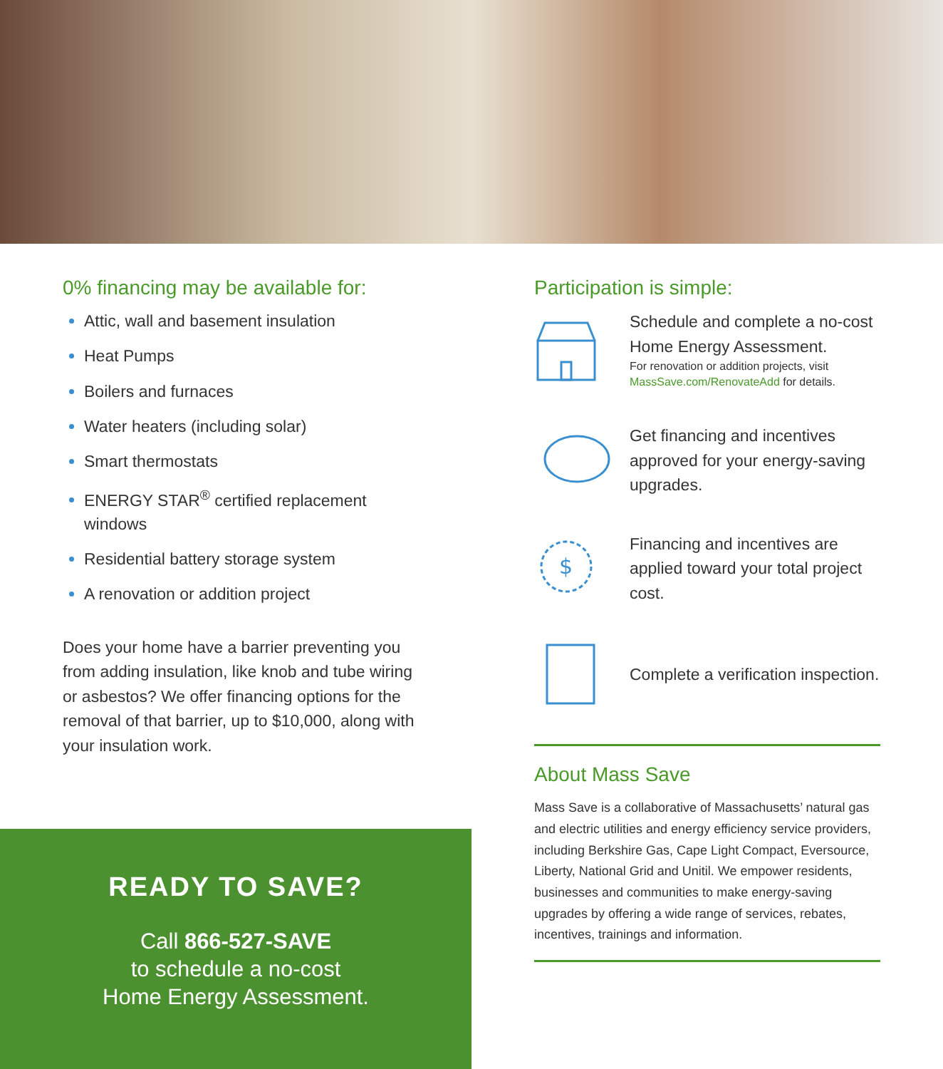0% financing may be available for:
Attic, wall and basement insulation
Heat Pumps
Boilers and furnaces
Water heaters (including solar)
Smart thermostats
ENERGY STAR<sup>®</sup> certified replacement windows
Residential battery storage system
A renovation or addition project
Does your home have a barrier preventing you from adding insulation, like knob and tube wiring or asbestos? We offer financing options for the removal of that barrier, up to $10,000, along with your insulation work.
READY TO SAVE?
Call 866-527-SAVE
to schedule a no-cost
Home Energy Assessment.
Participation is simple:
Schedule and complete a no-cost Home Energy Assessment.
For renovation or addition projects, visit MassSave.com/RenovateAdd for details.
Get financing and incentives approved for your energy-saving upgrades.
$
Financing and incentives are applied toward your total project cost.
Complete a verification inspection.
About Mass Save
Mass Save is a collaborative of Massachusetts’ natural gas and electric utilities and energy efficiency service providers, including Berkshire Gas, Cape Light Compact, Eversource, Liberty, National Grid and Unitil. We empower residents, businesses and communities to make energy-saving upgrades by offering a wide range of services, rebates, incentives, trainings and information.